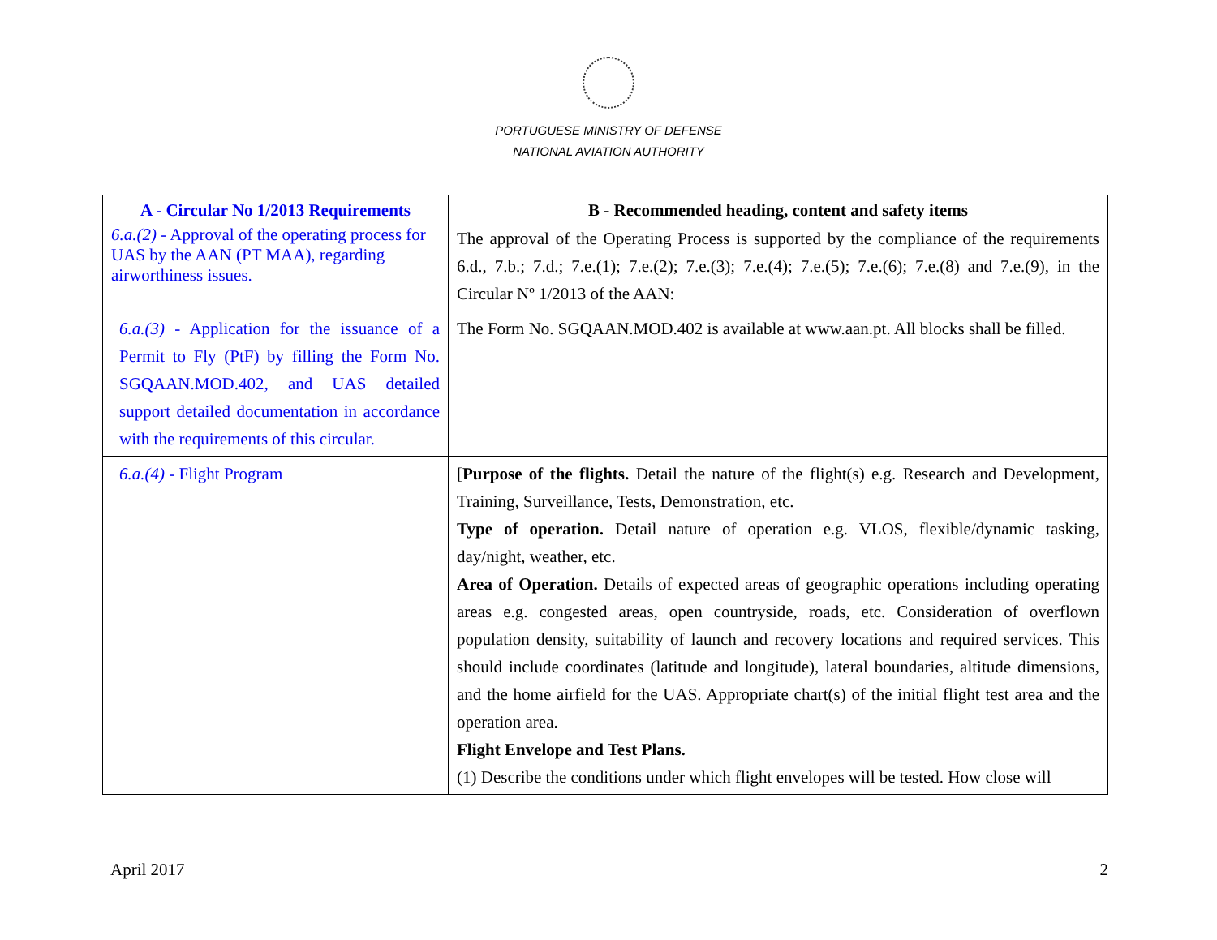PORTUGUESE MINISTRY OF DEFENSE
NATIONAL AVIATION AUTHORITY
| A - Circular No 1/2013 Requirements | B - Recommended heading, content and safety items |
| --- | --- |
| 6.a.(2) - Approval of the operating process for UAS by the AAN (PT MAA), regarding airworthiness issues. | The approval of the Operating Process is supported by the compliance of the requirements 6.d., 7.b.; 7.d.; 7.e.(1); 7.e.(2); 7.e.(3); 7.e.(4); 7.e.(5); 7.e.(6); 7.e.(8) and 7.e.(9), in the Circular Nº 1/2013 of the AAN: |
| 6.a.(3) - Application for the issuance of a Permit to Fly (PtF) by filling the Form No. SGQAAN.MOD.402, and UAS detailed support detailed documentation in accordance with the requirements of this circular. | The Form No. SGQAAN.MOD.402 is available at www.aan.pt. All blocks shall be filled. |
| 6.a.(4) - Flight Program | [ Purpose of the flights. Detail the nature of the flight(s) e.g. Research and Development, Training, Surveillance, Tests, Demonstration, etc. Type of operation. Detail nature of operation e.g. VLOS, flexible/dynamic tasking, day/night, weather, etc. Area of Operation. Details of expected areas of geographic operations including operating areas e.g. congested areas, open countryside, roads, etc. Consideration of overflown population density, suitability of launch and recovery locations and required services. This should include coordinates (latitude and longitude), lateral boundaries, altitude dimensions, and the home airfield for the UAS. Appropriate chart(s) of the initial flight test area and the operation area. Flight Envelope and Test Plans. (1) Describe the conditions under which flight envelopes will be tested. How close will |
April 2017 2